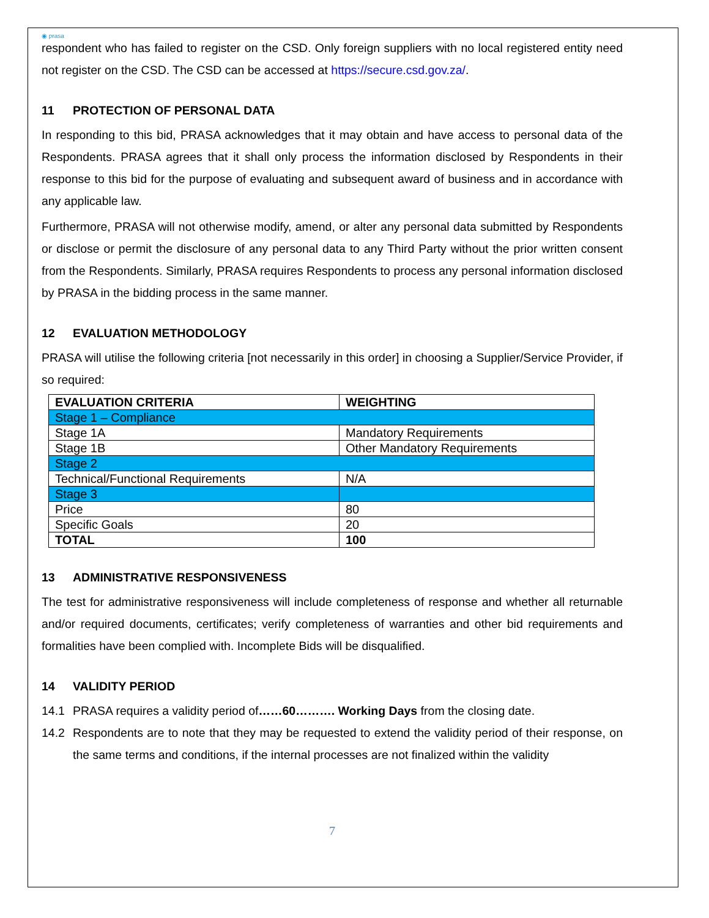◉ prasa
respondent who has failed to register on the CSD. Only foreign suppliers with no local registered entity need not register on the CSD. The CSD can be accessed at https://secure.csd.gov.za/.
11 PROTECTION OF PERSONAL DATA
In responding to this bid, PRASA acknowledges that it may obtain and have access to personal data of the Respondents. PRASA agrees that it shall only process the information disclosed by Respondents in their response to this bid for the purpose of evaluating and subsequent award of business and in accordance with any applicable law.
Furthermore, PRASA will not otherwise modify, amend, or alter any personal data submitted by Respondents or disclose or permit the disclosure of any personal data to any Third Party without the prior written consent from the Respondents. Similarly, PRASA requires Respondents to process any personal information disclosed by PRASA in the bidding process in the same manner.
12 EVALUATION METHODOLOGY
PRASA will utilise the following criteria [not necessarily in this order] in choosing a Supplier/Service Provider, if so required:
| EVALUATION CRITERIA | WEIGHTING |
| --- | --- |
| Stage 1 – Compliance | |
| Stage 1A | Mandatory Requirements |
| Stage 1B | Other Mandatory Requirements |
| Stage 2 | |
| Technical/Functional Requirements | N/A |
| Stage 3 | |
| Price | 80 |
| Specific Goals | 20 |
| TOTAL | 100 |
13 ADMINISTRATIVE RESPONSIVENESS
The test for administrative responsiveness will include completeness of response and whether all returnable and/or required documents, certificates; verify completeness of warranties and other bid requirements and formalities have been complied with. Incomplete Bids will be disqualified.
14 VALIDITY PERIOD
14.1 PRASA requires a validity period of……60………. Working Days from the closing date.
14.2 Respondents are to note that they may be requested to extend the validity period of their response, on the same terms and conditions, if the internal processes are not finalized within the validity
7